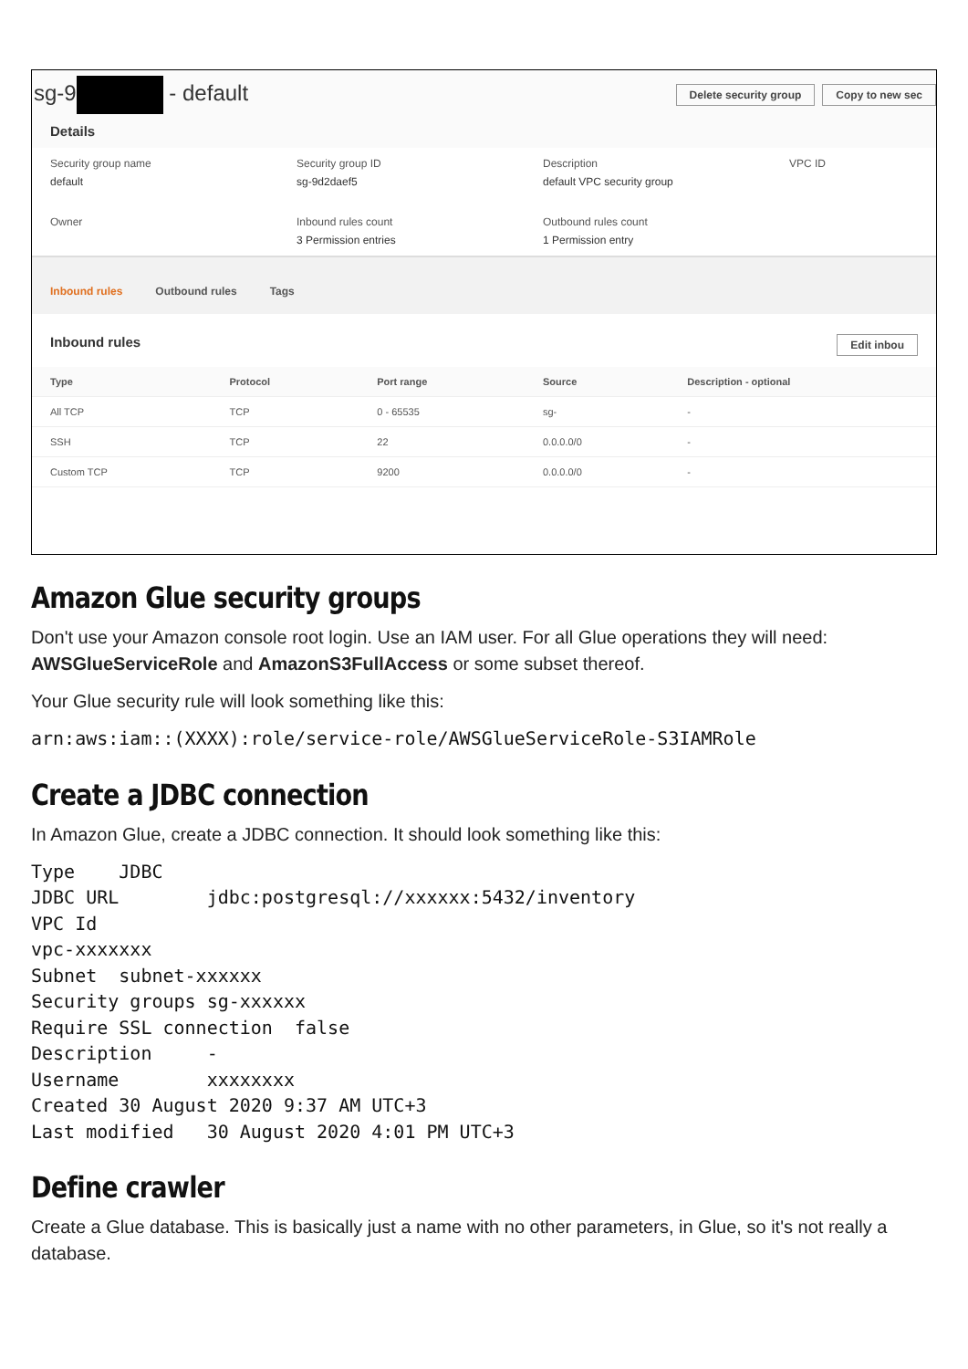sg-9 - default
Delete security group Copy to new sec
Details
Security group name
default
Security group ID
sg-9d2daef5
Description
default VPC security group
VPC ID
Owner
Inbound rules count
3 Permission entries
Outbound rules count
1 Permission entry
Inbound rules Outbound rules Tags
Inbound rules Edit inbou
| Type | Protocol | Port range | Source | Description - optional |
| --- | --- | --- | --- | --- |
| All TCP | TCP | 0 - 65535 | sg- | - |
| SSH | TCP | 22 | 0.0.0.0/0 | - |
| Custom TCP | TCP | 9200 | 0.0.0.0/0 | - |
Amazon Glue security groups
Don't use your Amazon console root login. Use an IAM user. For all Glue operations they will need: AWSGlueServiceRole and AmazonS3FullAccess or some subset thereof.
Your Glue security rule will look something like this:
arn:aws:iam::(XXXX):role/service-role/AWSGlueServiceRole-S3IAMRole
Create a JDBC connection
In Amazon Glue, create a JDBC connection. It should look something like this:
Type    JDBC
JDBC URL        jdbc:postgresql://xxxxxx:5432/inventory
VPC Id
vpc-xxxxxxx
Subnet  subnet-xxxxxx
Security groups sg-xxxxxx
Require SSL connection  false
Description     -
Username        xxxxxxxx
Created 30 August 2020 9:37 AM UTC+3
Last modified   30 August 2020 4:01 PM UTC+3
Define crawler
Create a Glue database. This is basically just a name with no other parameters, in Glue, so it's not really a database.